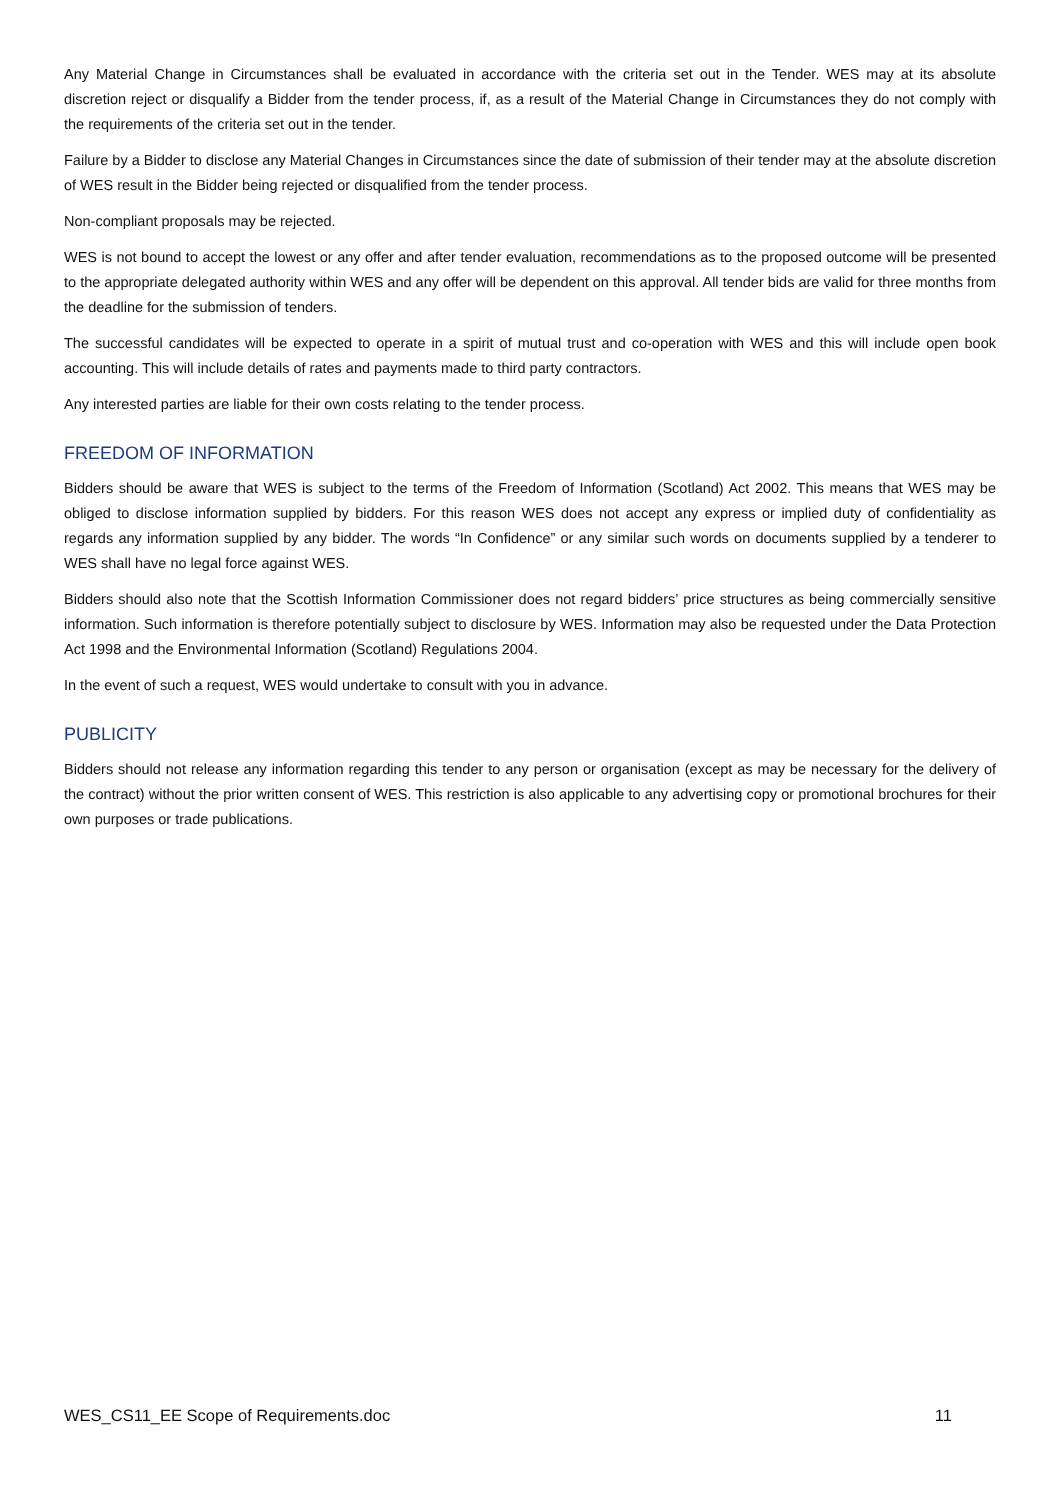Any Material Change in Circumstances shall be evaluated in accordance with the criteria set out in the Tender. WES may at its absolute discretion reject or disqualify a Bidder from the tender process, if, as a result of the Material Change in Circumstances they do not comply with the requirements of the criteria set out in the tender.
Failure by a Bidder to disclose any Material Changes in Circumstances since the date of submission of their tender may at the absolute discretion of WES result in the Bidder being rejected or disqualified from the tender process.
Non-compliant proposals may be rejected.
WES is not bound to accept the lowest or any offer and after tender evaluation, recommendations as to the proposed outcome will be presented to the appropriate delegated authority within WES and any offer will be dependent on this approval. All tender bids are valid for three months from the deadline for the submission of tenders.
The successful candidates will be expected to operate in a spirit of mutual trust and co-operation with WES and this will include open book accounting. This will include details of rates and payments made to third party contractors.
Any interested parties are liable for their own costs relating to the tender process.
FREEDOM OF INFORMATION
Bidders should be aware that WES is subject to the terms of the Freedom of Information (Scotland) Act 2002. This means that WES may be obliged to disclose information supplied by bidders. For this reason WES does not accept any express or implied duty of confidentiality as regards any information supplied by any bidder. The words “In Confidence” or any similar such words on documents supplied by a tenderer to WES shall have no legal force against WES.
Bidders should also note that the Scottish Information Commissioner does not regard bidders’ price structures as being commercially sensitive information. Such information is therefore potentially subject to disclosure by WES. Information may also be requested under the Data Protection Act 1998 and the Environmental Information (Scotland) Regulations 2004.
In the event of such a request, WES would undertake to consult with you in advance.
PUBLICITY
Bidders should not release any information regarding this tender to any person or organisation (except as may be necessary for the delivery of the contract) without the prior written consent of WES. This restriction is also applicable to any advertising copy or promotional brochures for their own purposes or trade publications.
WES_CS11_EE Scope of Requirements.doc 11